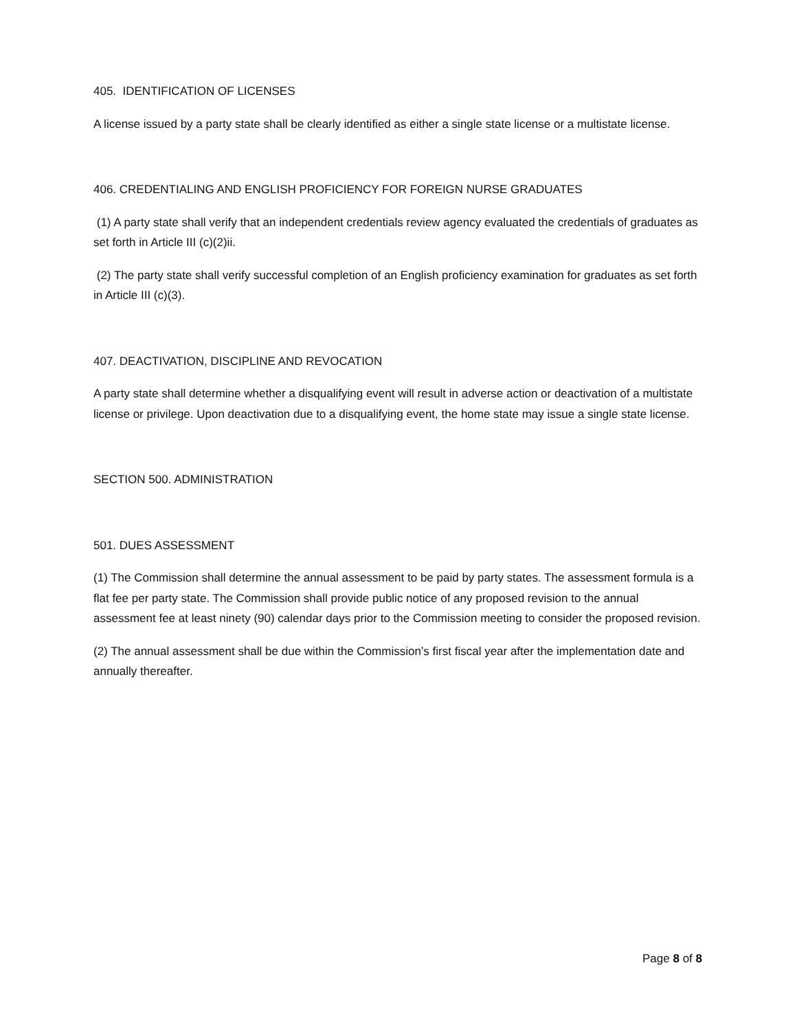405. IDENTIFICATION OF LICENSES
A license issued by a party state shall be clearly identified as either a single state license or a multistate license.
406. CREDENTIALING AND ENGLISH PROFICIENCY FOR FOREIGN NURSE GRADUATES
(1) A party state shall verify that an independent credentials review agency evaluated the credentials of graduates as set forth in Article III (c)(2)ii.
(2) The party state shall verify successful completion of an English proficiency examination for graduates as set forth in Article III (c)(3).
407. DEACTIVATION, DISCIPLINE AND REVOCATION
A party state shall determine whether a disqualifying event will result in adverse action or deactivation of a multistate license or privilege. Upon deactivation due to a disqualifying event, the home state may issue a single state license.
SECTION 500. ADMINISTRATION
501. DUES ASSESSMENT
(1) The Commission shall determine the annual assessment to be paid by party states. The assessment formula is a flat fee per party state. The Commission shall provide public notice of any proposed revision to the annual assessment fee at least ninety (90) calendar days prior to the Commission meeting to consider the proposed revision.
(2) The annual assessment shall be due within the Commission’s first fiscal year after the implementation date and annually thereafter.
Page 8 of 8